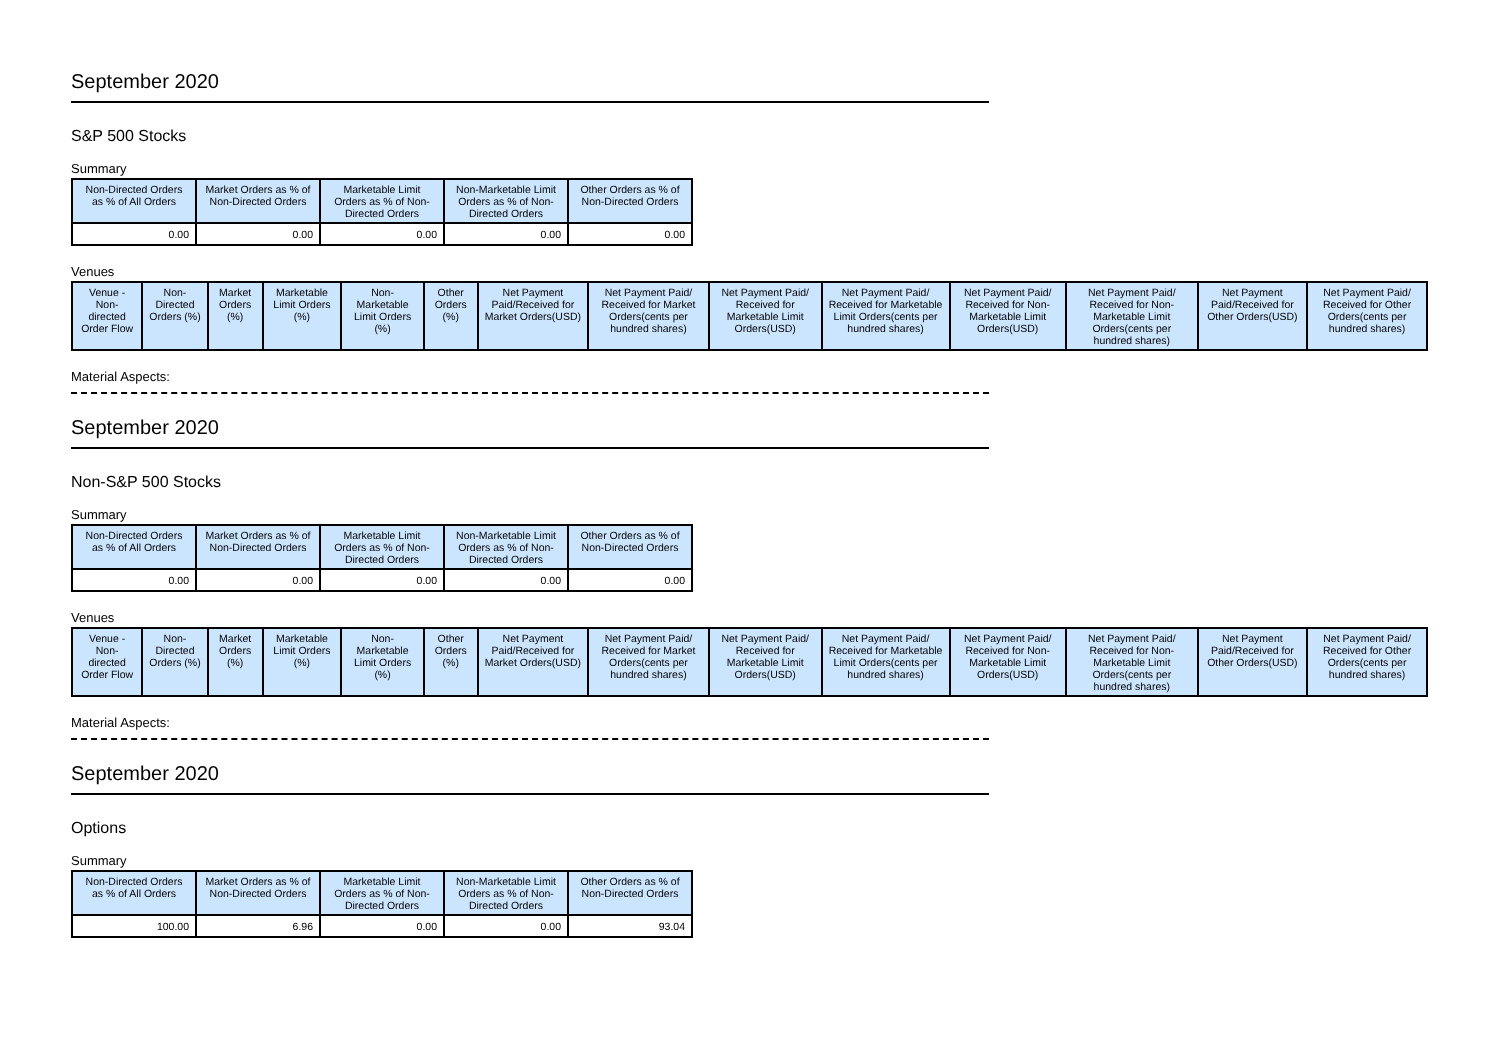September 2020
S&P 500 Stocks
Summary
| Non-Directed Orders as % of All Orders | Market Orders as % of Non-Directed Orders | Marketable Limit Orders as % of Non-Directed Orders | Non-Marketable Limit Orders as % of Non-Directed Orders | Other Orders as % of Non-Directed Orders |
| --- | --- | --- | --- | --- |
| 0.00 | 0.00 | 0.00 | 0.00 | 0.00 |
Venues
| Venue - Non-directed Order Flow | Non-Directed Orders (%) | Market Orders (%) | Marketable Limit Orders (%) | Non-Marketable Limit Orders (%) | Other Orders (%) | Net Payment Paid/Received for Market Orders(USD) | Net Payment Paid/ Received for Market Orders(cents per hundred shares) | Net Payment Paid/ Received for Marketable Limit Orders(USD) | Net Payment Paid/ Received for Marketable Limit Orders(cents per hundred shares) | Net Payment Paid/ Received for Non-Marketable Limit Orders(USD) | Net Payment Paid/ Received for Non-Marketable Limit Orders(cents per hundred shares) | Net Payment Paid/Received for Other Orders(USD) | Net Payment Paid/ Received for Other Orders(cents per hundred shares) |
| --- | --- | --- | --- | --- | --- | --- | --- | --- | --- | --- | --- | --- | --- |
Material Aspects:
September 2020
Non-S&P 500 Stocks
Summary
| Non-Directed Orders as % of All Orders | Market Orders as % of Non-Directed Orders | Marketable Limit Orders as % of Non-Directed Orders | Non-Marketable Limit Orders as % of Non-Directed Orders | Other Orders as % of Non-Directed Orders |
| --- | --- | --- | --- | --- |
| 0.00 | 0.00 | 0.00 | 0.00 | 0.00 |
Venues
| Venue - Non-directed Order Flow | Non-Directed Orders (%) | Market Orders (%) | Marketable Limit Orders (%) | Non-Marketable Limit Orders (%) | Other Orders (%) | Net Payment Paid/Received for Market Orders(USD) | Net Payment Paid/ Received for Market Orders(cents per hundred shares) | Net Payment Paid/ Received for Marketable Limit Orders(USD) | Net Payment Paid/ Received for Marketable Limit Orders(cents per hundred shares) | Net Payment Paid/ Received for Non-Marketable Limit Orders(USD) | Net Payment Paid/ Received for Non-Marketable Limit Orders(cents per hundred shares) | Net Payment Paid/Received for Other Orders(USD) | Net Payment Paid/ Received for Other Orders(cents per hundred shares) |
| --- | --- | --- | --- | --- | --- | --- | --- | --- | --- | --- | --- | --- | --- |
Material Aspects:
September 2020
Options
Summary
| Non-Directed Orders as % of All Orders | Market Orders as % of Non-Directed Orders | Marketable Limit Orders as % of Non-Directed Orders | Non-Marketable Limit Orders as % of Non-Directed Orders | Other Orders as % of Non-Directed Orders |
| --- | --- | --- | --- | --- |
| 100.00 | 6.96 | 0.00 | 0.00 | 93.04 |